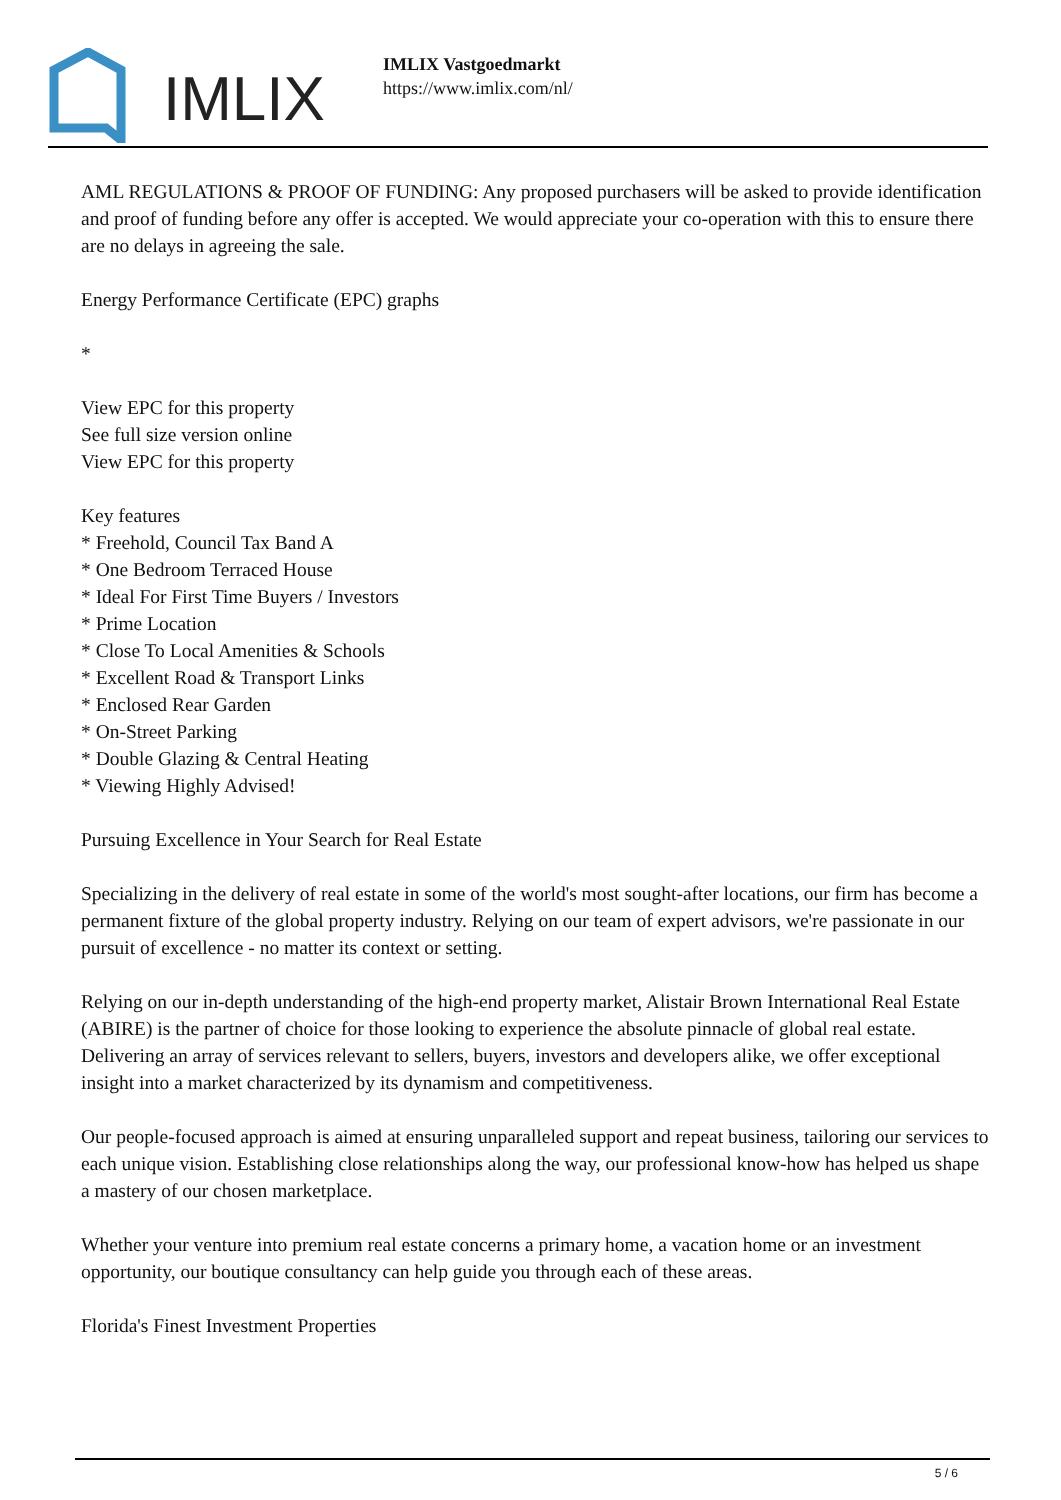IMLIX
IMLIX Vastgoedmarkt
https://www.imlix.com/nl/
AML REGULATIONS & PROOF OF FUNDING: Any proposed purchasers will be asked to provide identification and proof of funding before any offer is accepted. We would appreciate your co-operation with this to ensure there are no delays in agreeing the sale.
Energy Performance Certificate (EPC) graphs
*
View EPC for this property
See full size version online
View EPC for this property
Key features
* Freehold, Council Tax Band A
* One Bedroom Terraced House
* Ideal For First Time Buyers / Investors
* Prime Location
* Close To Local Amenities & Schools
* Excellent Road & Transport Links
* Enclosed Rear Garden
* On-Street Parking
* Double Glazing & Central Heating
* Viewing Highly Advised!
Pursuing Excellence in Your Search for Real Estate
Specializing in the delivery of real estate in some of the world's most sought-after locations, our firm has become a permanent fixture of the global property industry. Relying on our team of expert advisors, we're passionate in our pursuit of excellence - no matter its context or setting.
Relying on our in-depth understanding of the high-end property market, Alistair Brown International Real Estate (ABIRE) is the partner of choice for those looking to experience the absolute pinnacle of global real estate. Delivering an array of services relevant to sellers, buyers, investors and developers alike, we offer exceptional insight into a market characterized by its dynamism and competitiveness.
Our people-focused approach is aimed at ensuring unparalleled support and repeat business, tailoring our services to each unique vision. Establishing close relationships along the way, our professional know-how has helped us shape a mastery of our chosen marketplace.
Whether your venture into premium real estate concerns a primary home, a vacation home or an investment opportunity, our boutique consultancy can help guide you through each of these areas.
Florida's Finest Investment Properties
5 / 6